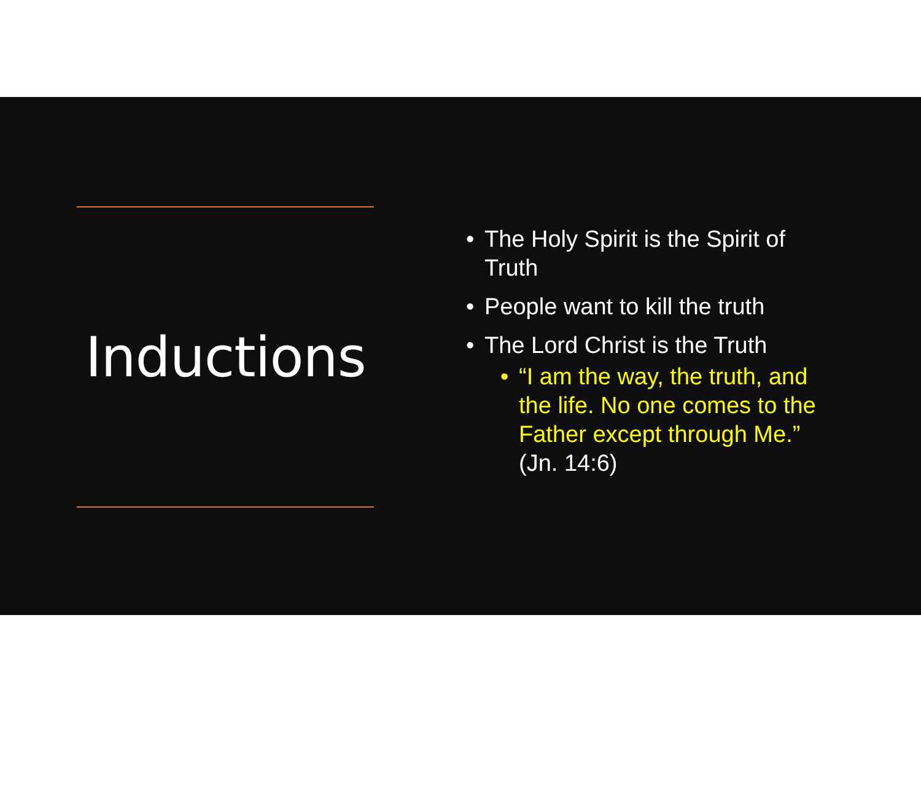Inductions
• The Holy Spirit is the Spirit of Truth
• People want to kill the truth
• The Lord Christ is the Truth
• “I am the way, the truth, and the life. No one comes to the Father except through Me.” (Jn. 14:6)